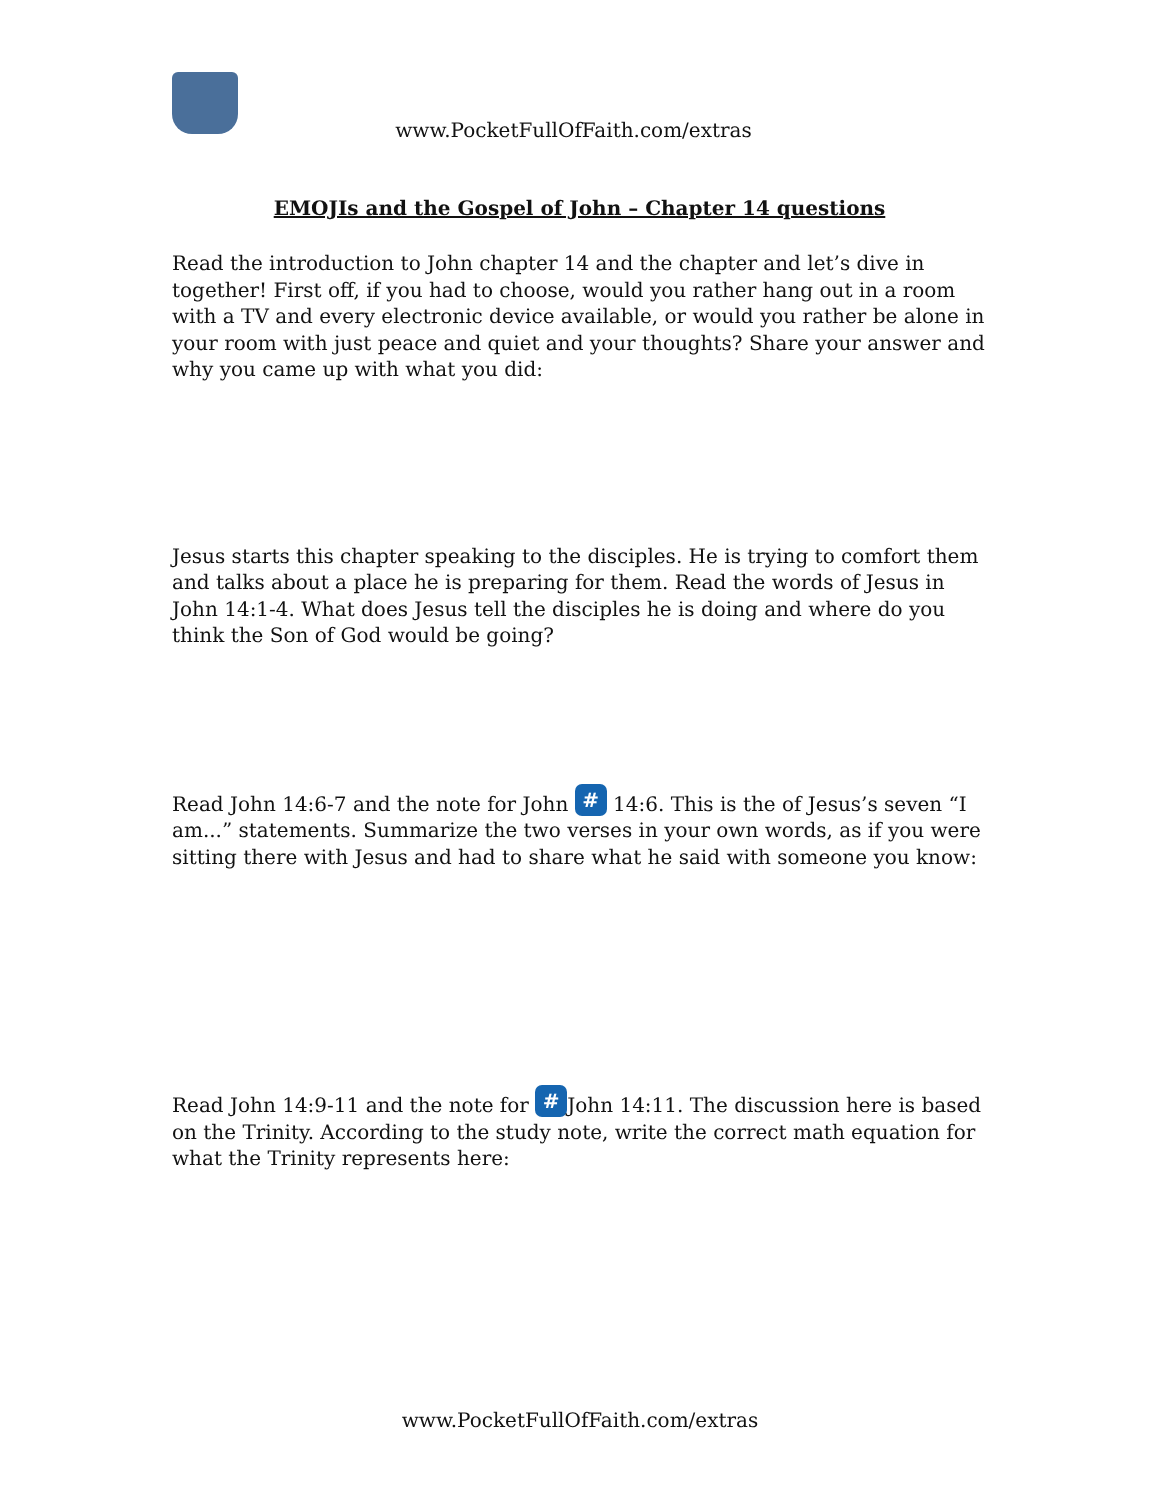www.PocketFullOfFaith.com/extras
EMOJIs and the Gospel of John – Chapter 14 questions
Read the introduction to John chapter 14 and the chapter and let’s dive in together! First off, if you had to choose, would you rather hang out in a room with a TV and every electronic device available, or would you rather be alone in your room with just peace and quiet and your thoughts? Share your answer and why you came up with what you did:
Jesus starts this chapter speaking to the disciples. He is trying to comfort them and talks about a place he is preparing for them. Read the words of Jesus in John 14:1-4. What does Jesus tell the disciples he is doing and where do you think the Son of God would be going?
Read John 14:6-7 and the note for John # 14:6. This is the of Jesus’s seven “I am...” statements. Summarize the two verses in your own words, as if you were sitting there with Jesus and had to share what he said with someone you know:
Read John 14:9-11 and the note for # John 14:11. The discussion here is based on the Trinity. According to the study note, write the correct math equation for what the Trinity represents here:
www.PocketFullOfFaith.com/extras